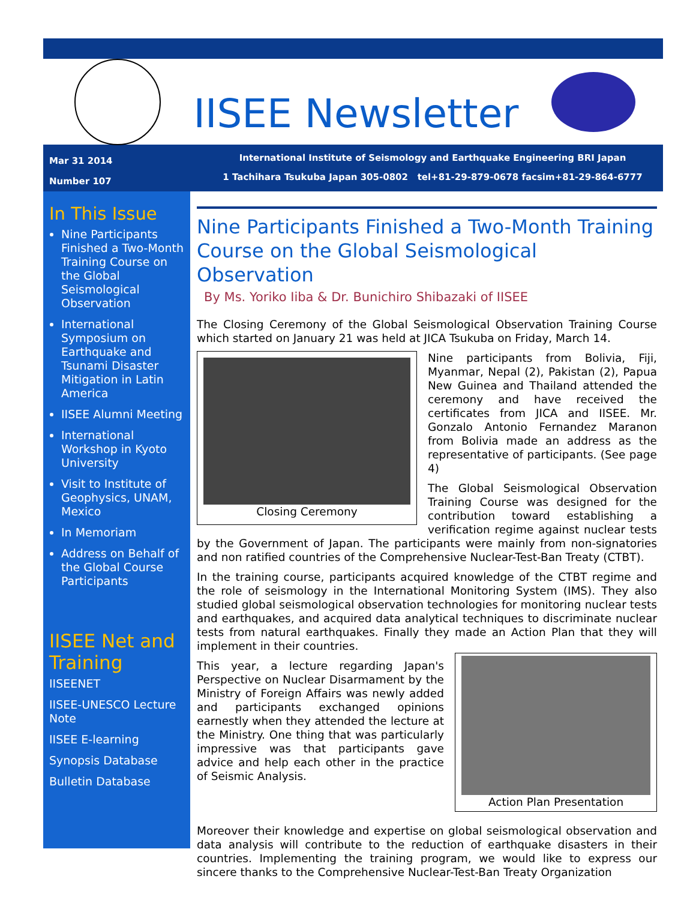IISEE Newsletter
Mar 31 2014
Number 107
International Institute of Seismology and Earthquake Engineering BRI Japan
1 Tachihara Tsukuba Japan 305-0802 tel+81-29-879-0678 facsim+81-29-864-6777
In This Issue
Nine Participants Finished a Two-Month Training Course on the Global Seismological Observation
International Symposium on Earthquake and Tsunami Disaster Mitigation in Latin America
IISEE Alumni Meeting
International Workshop in Kyoto University
Visit to Institute of Geophysics, UNAM, Mexico
In Memoriam
Address on Behalf of the Global Course Participants
IISEE Net and Training
IISEENET
IISEE-UNESCO Lecture Note
IISEE E-learning
Synopsis Database
Bulletin Database
Nine Participants Finished a Two-Month Training Course on the Global Seismological Observation
By Ms. Yoriko Iiba & Dr. Bunichiro Shibazaki of IISEE
The Closing Ceremony of the Global Seismological Observation Training Course which started on January 21 was held at JICA Tsukuba on Friday, March 14.
Closing Ceremony
Nine participants from Bolivia, Fiji, Myanmar, Nepal (2), Pakistan (2), Papua New Guinea and Thailand attended the ceremony and have received the certificates from JICA and IISEE. Mr. Gonzalo Antonio Fernandez Maranon from Bolivia made an address as the representative of participants. (See page 4)
The Global Seismological Observation Training Course was designed for the contribution toward establishing a verification regime against nuclear tests by the Government of Japan. The participants were mainly from non-signatories and non ratified countries of the Comprehensive Nuclear-Test-Ban Treaty (CTBT).
In the training course, participants acquired knowledge of the CTBT regime and the role of seismology in the International Monitoring System (IMS). They also studied global seismological observation technologies for monitoring nuclear tests and earthquakes, and acquired data analytical techniques to discriminate nuclear tests from natural earthquakes. Finally they made an Action Plan that they will implement in their countries.
Action Plan Presentation
This year, a lecture regarding Japan's Perspective on Nuclear Disarmament by the Ministry of Foreign Affairs was newly added and participants exchanged opinions earnestly when they attended the lecture at the Ministry. One thing that was particularly impressive was that participants gave advice and help each other in the practice of Seismic Analysis.
Moreover their knowledge and expertise on global seismological observation and data analysis will contribute to the reduction of earthquake disasters in their countries. Implementing the training program, we would like to express our sincere thanks to the Comprehensive Nuclear-Test-Ban Treaty Organization